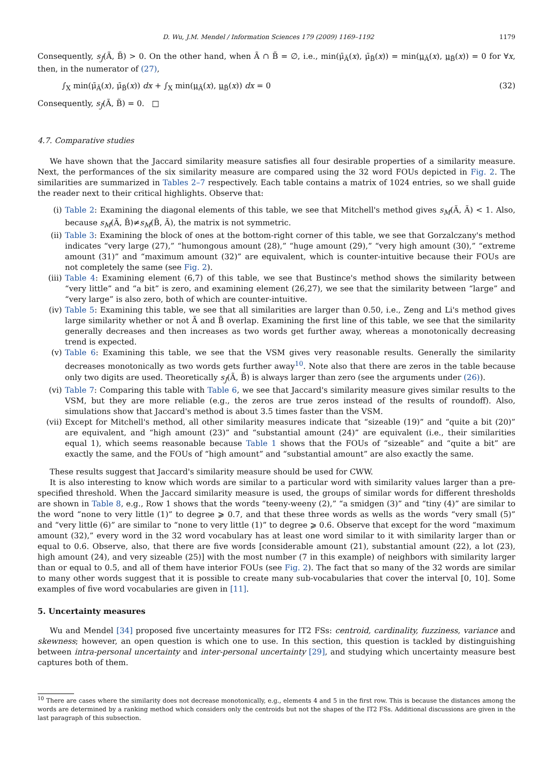D. Wu, J.M. Mendel / Information Sciences 179 (2009) 1169–1192 1179
Consequently, s<sub>J</sub>(Ã, B̃) > 0. On the other hand, when Ã ∩ B̃ = ∅, i.e., min(μ̄<sub>Ã</sub>(x), μ̄<sub>B̃</sub>(x)) = min(μ<sub>Ã</sub>(x), μ<sub>B̃</sub>(x)) = 0 for ∀x, then, in the numerator of (27),
∫<sub>X</sub> min(μ̄<sub>Ã</sub>(x), μ̄<sub>B̃</sub>(x)) dx + ∫<sub>X</sub> min(μ<sub>Ã</sub>(x), μ<sub>B̃</sub>(x)) dx = 0 (32)
Consequently, s<sub>J</sub>(Ã, B̃) = 0. □
4.7. Comparative studies
We have shown that the Jaccard similarity measure satisfies all four desirable properties of a similarity measure. Next, the performances of the six similarity measure are compared using the 32 word FOUs depicted in Fig. 2. The similarities are summarized in Tables 2–7 respectively. Each table contains a matrix of 1024 entries, so we shall guide the reader next to their critical highlights. Observe that:
(i) Table 2: Examining the diagonal elements of this table, we see that Mitchell's method gives s<sub>M</sub>(Ã, Ã) < 1. Also, because s<sub>M</sub>(Ã, B̃)≠s<sub>M</sub>(B̃, Ã), the matrix is not symmetric.
(ii) Table 3: Examining the block of ones at the bottom-right corner of this table, we see that Gorzalczany's method indicates “very large (27),” “humongous amount (28),” “huge amount (29),” “very high amount (30),” “extreme amount (31)” and “maximum amount (32)” are equivalent, which is counter-intuitive because their FOUs are not completely the same (see Fig. 2).
(iii) Table 4: Examining element (6,7) of this table, we see that Bustince's method shows the similarity between “very little” and “a bit” is zero, and examining element (26,27), we see that the similarity between “large” and “very large” is also zero, both of which are counter-intuitive.
(iv) Table 5: Examining this table, we see that all similarities are larger than 0.50, i.e., Zeng and Li's method gives large similarity whether or not Ã and B̃ overlap. Examining the first line of this table, we see that the similarity generally decreases and then increases as two words get further away, whereas a monotonically decreasing trend is expected.
(v) Table 6: Examining this table, we see that the VSM gives very reasonable results. Generally the similarity decreases monotonically as two words gets further away<sup>10</sup>. Note also that there are zeros in the table because only two digits are used. Theoretically s<sub>J</sub>(Ã, B̃) is always larger than zero (see the arguments under (26)).
(vi) Table 7: Comparing this table with Table 6, we see that Jaccard's similarity measure gives similar results to the VSM, but they are more reliable (e.g., the zeros are true zeros instead of the results of roundoff). Also, simulations show that Jaccard's method is about 3.5 times faster than the VSM.
(vii) Except for Mitchell's method, all other similarity measures indicate that “sizeable (19)” and “quite a bit (20)” are equivalent, and “high amount (23)” and “substantial amount (24)” are equivalent (i.e., their similarities equal 1), which seems reasonable because Table 1 shows that the FOUs of “sizeable” and “quite a bit” are exactly the same, and the FOUs of “high amount” and “substantial amount” are also exactly the same.
These results suggest that Jaccard's similarity measure should be used for CWW.
It is also interesting to know which words are similar to a particular word with similarity values larger than a pre-specified threshold. When the Jaccard similarity measure is used, the groups of similar words for different thresholds are shown in Table 8, e.g., Row 1 shows that the words “teeny-weeny (2),” “a smidgen (3)” and “tiny (4)” are similar to the word “none to very little (1)” to degree ⩾ 0.7, and that these three words as wells as the words “very small (5)” and “very little (6)” are similar to “none to very little (1)” to degree ⩾ 0.6. Observe that except for the word “maximum amount (32),” every word in the 32 word vocabulary has at least one word similar to it with similarity larger than or equal to 0.6. Observe, also, that there are five words [considerable amount (21), substantial amount (22), a lot (23), high amount (24), and very sizeable (25)] with the most number (7 in this example) of neighbors with similarity larger than or equal to 0.5, and all of them have interior FOUs (see Fig. 2). The fact that so many of the 32 words are similar to many other words suggest that it is possible to create many sub-vocabularies that cover the interval [0, 10]. Some examples of five word vocabularies are given in [11].
5. Uncertainty measures
Wu and Mendel [34] proposed five uncertainty measures for IT2 FSs: centroid, cardinality, fuzziness, variance and skewness; however, an open question is which one to use. In this section, this question is tackled by distinguishing between intra-personal uncertainty and inter-personal uncertainty [29], and studying which uncertainty measure best captures both of them.
<sup>10</sup> There are cases where the similarity does not decrease monotonically, e.g., elements 4 and 5 in the first row. This is because the distances among the words are determined by a ranking method which considers only the centroids but not the shapes of the IT2 FSs. Additional discussions are given in the last paragraph of this subsection.